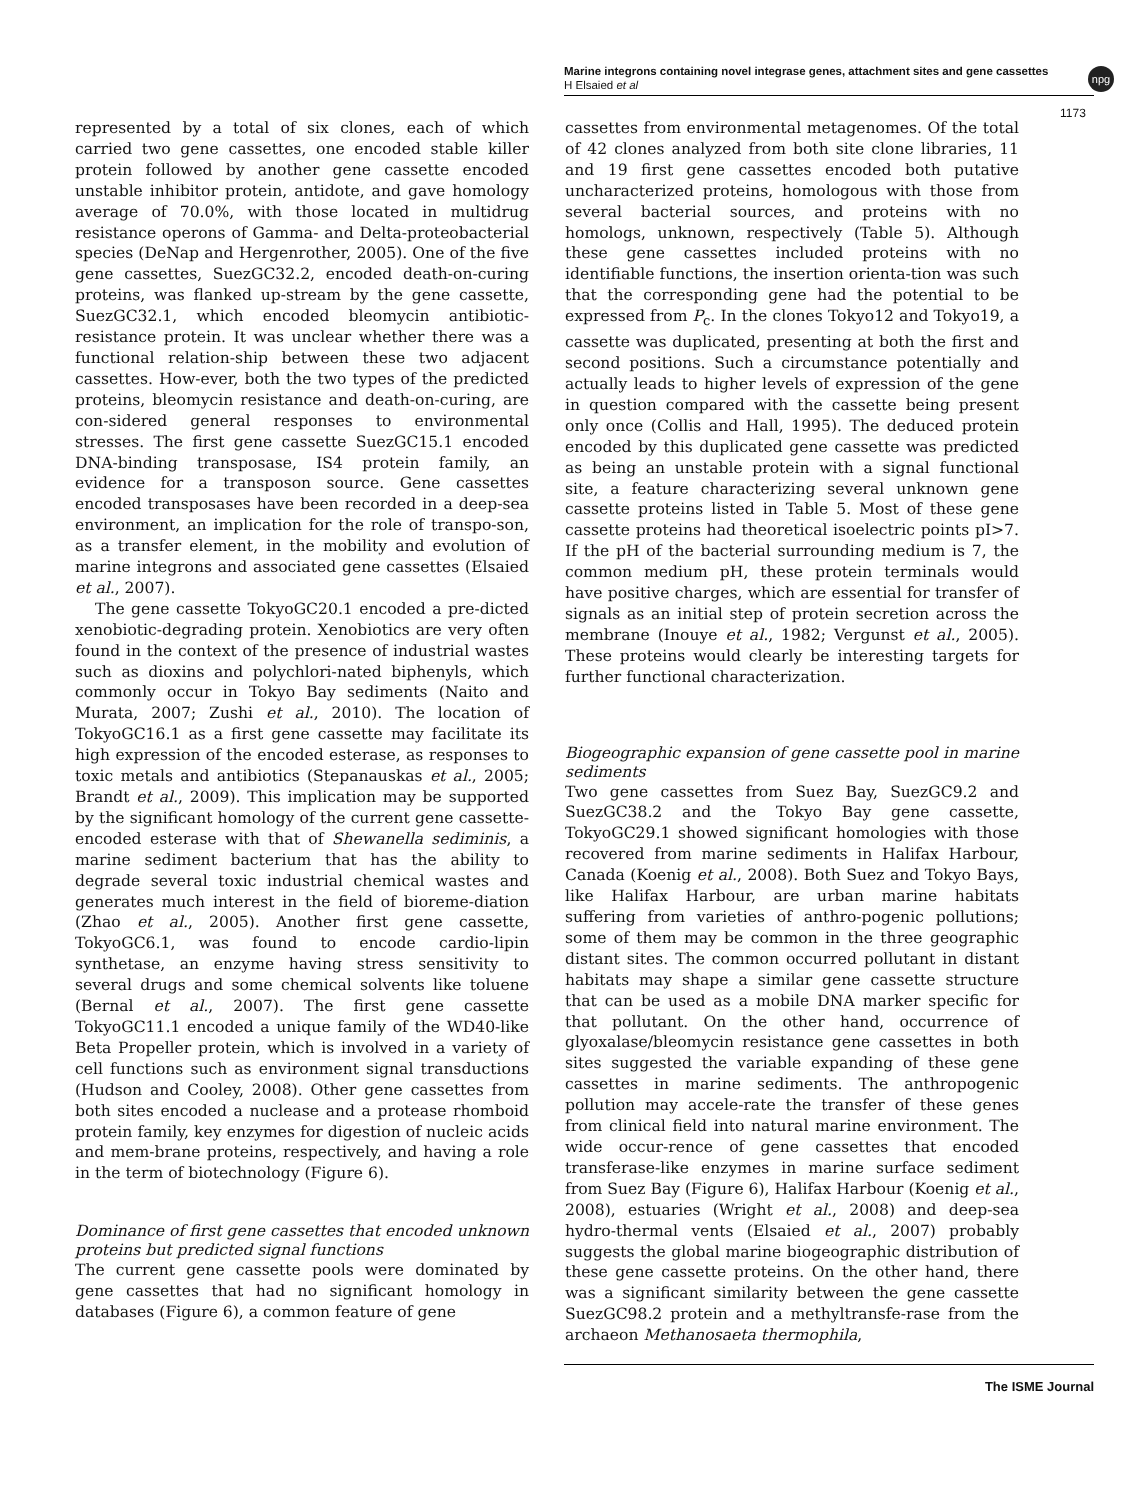Marine integrons containing novel integrase genes, attachment sites and gene cassettes
H Elsaied et al
npg
1173
represented by a total of six clones, each of which carried two gene cassettes, one encoded stable killer protein followed by another gene cassette encoded unstable inhibitor protein, antidote, and gave homology average of 70.0%, with those located in multidrug resistance operons of Gamma- and Delta-proteobacterial species (DeNap and Hergenrother, 2005). One of the five gene cassettes, SuezGC32.2, encoded death-on-curing proteins, was flanked up-stream by the gene cassette, SuezGC32.1, which encoded bleomycin antibiotic-resistance protein. It was unclear whether there was a functional relation-ship between these two adjacent cassettes. How-ever, both the two types of the predicted proteins, bleomycin resistance and death-on-curing, are con-sidered general responses to environmental stresses. The first gene cassette SuezGC15.1 encoded DNA-binding transposase, IS4 protein family, an evidence for a transposon source. Gene cassettes encoded transposases have been recorded in a deep-sea environment, an implication for the role of transpo-son, as a transfer element, in the mobility and evolution of marine integrons and associated gene cassettes (Elsaied et al., 2007).
The gene cassette TokyoGC20.1 encoded a pre-dicted xenobiotic-degrading protein. Xenobiotics are very often found in the context of the presence of industrial wastes such as dioxins and polychlori-nated biphenyls, which commonly occur in Tokyo Bay sediments (Naito and Murata, 2007; Zushi et al., 2010). The location of TokyoGC16.1 as a first gene cassette may facilitate its high expression of the encoded esterase, as responses to toxic metals and antibiotics (Stepanauskas et al., 2005; Brandt et al., 2009). This implication may be supported by the significant homology of the current gene cassette-encoded esterase with that of Shewanella sediminis, a marine sediment bacterium that has the ability to degrade several toxic industrial chemical wastes and generates much interest in the field of bioreme-diation (Zhao et al., 2005). Another first gene cassette, TokyoGC6.1, was found to encode cardio-lipin synthetase, an enzyme having stress sensitivity to several drugs and some chemical solvents like toluene (Bernal et al., 2007). The first gene cassette TokyoGC11.1 encoded a unique family of the WD40-like Beta Propeller protein, which is involved in a variety of cell functions such as environment signal transductions (Hudson and Cooley, 2008). Other gene cassettes from both sites encoded a nuclease and a protease rhomboid protein family, key enzymes for digestion of nucleic acids and mem-brane proteins, respectively, and having a role in the term of biotechnology (Figure 6).
Dominance of first gene cassettes that encoded unknown proteins but predicted signal functions
The current gene cassette pools were dominated by gene cassettes that had no significant homology in databases (Figure 6), a common feature of gene
cassettes from environmental metagenomes. Of the total of 42 clones analyzed from both site clone libraries, 11 and 19 first gene cassettes encoded both putative uncharacterized proteins, homologous with those from several bacterial sources, and proteins with no homologs, unknown, respectively (Table 5). Although these gene cassettes included proteins with no identifiable functions, the insertion orienta-tion was such that the corresponding gene had the potential to be expressed from P<sub>c</sub>. In the clones Tokyo12 and Tokyo19, a cassette was duplicated, presenting at both the first and second positions. Such a circumstance potentially and actually leads to higher levels of expression of the gene in question compared with the cassette being present only once (Collis and Hall, 1995). The deduced protein encoded by this duplicated gene cassette was predicted as being an unstable protein with a signal functional site, a feature characterizing several unknown gene cassette proteins listed in Table 5. Most of these gene cassette proteins had theoretical isoelectric points pI>7. If the pH of the bacterial surrounding medium is 7, the common medium pH, these protein terminals would have positive charges, which are essential for transfer of signals as an initial step of protein secretion across the membrane (Inouye et al., 1982; Vergunst et al., 2005). These proteins would clearly be interesting targets for further functional characterization.
Biogeographic expansion of gene cassette pool in marine sediments
Two gene cassettes from Suez Bay, SuezGC9.2 and SuezGC38.2 and the Tokyo Bay gene cassette, TokyoGC29.1 showed significant homologies with those recovered from marine sediments in Halifax Harbour, Canada (Koenig et al., 2008). Both Suez and Tokyo Bays, like Halifax Harbour, are urban marine habitats suffering from varieties of anthro-pogenic pollutions; some of them may be common in the three geographic distant sites. The common occurred pollutant in distant habitats may shape a similar gene cassette structure that can be used as a mobile DNA marker specific for that pollutant. On the other hand, occurrence of glyoxalase/bleomycin resistance gene cassettes in both sites suggested the variable expanding of these gene cassettes in marine sediments. The anthropogenic pollution may accele-rate the transfer of these genes from clinical field into natural marine environment. The wide occur-rence of gene cassettes that encoded transferase-like enzymes in marine surface sediment from Suez Bay (Figure 6), Halifax Harbour (Koenig et al., 2008), estuaries (Wright et al., 2008) and deep-sea hydro-thermal vents (Elsaied et al., 2007) probably suggests the global marine biogeographic distribution of these gene cassette proteins. On the other hand, there was a significant similarity between the gene cassette SuezGC98.2 protein and a methyltransfe-rase from the archaeon Methanosaeta thermophila,
The ISME Journal